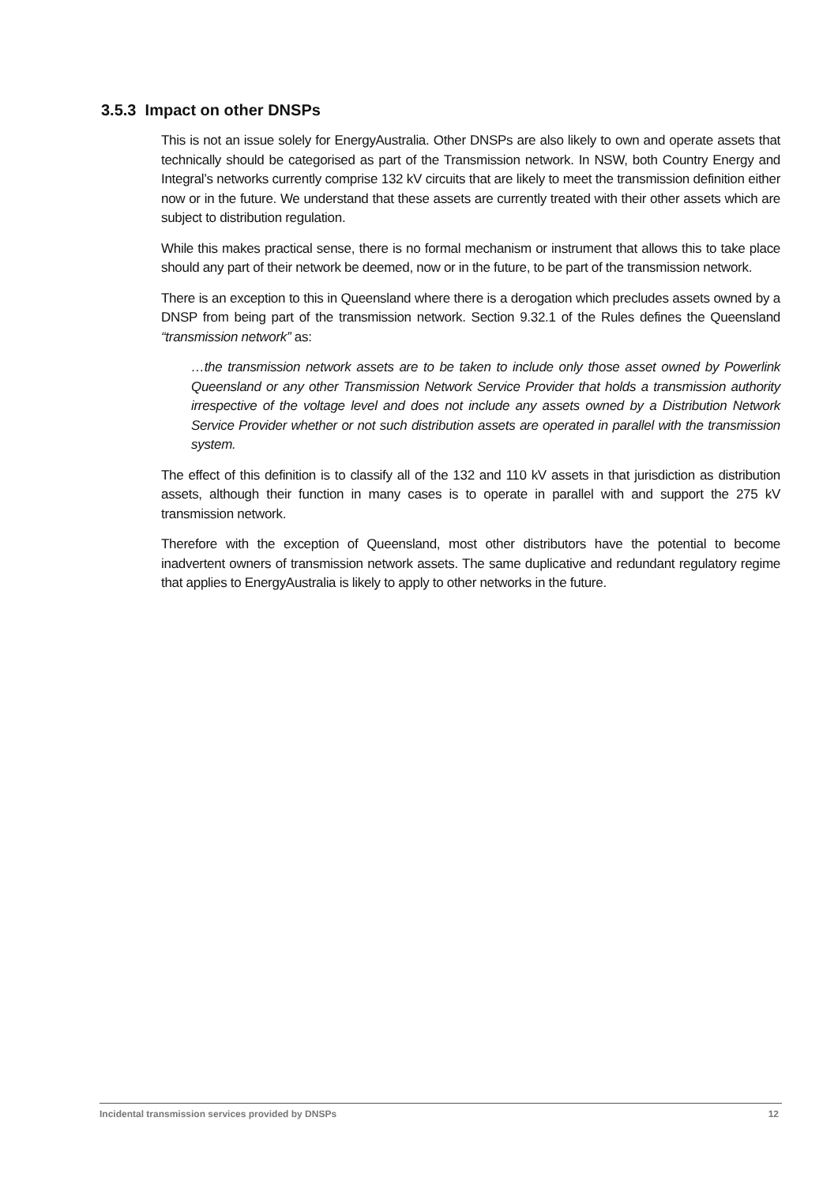3.5.3 Impact on other DNSPs
This is not an issue solely for EnergyAustralia. Other DNSPs are also likely to own and operate assets that technically should be categorised as part of the Transmission network. In NSW, both Country Energy and Integral’s networks currently comprise 132 kV circuits that are likely to meet the transmission definition either now or in the future. We understand that these assets are currently treated with their other assets which are subject to distribution regulation.
While this makes practical sense, there is no formal mechanism or instrument that allows this to take place should any part of their network be deemed, now or in the future, to be part of the transmission network.
There is an exception to this in Queensland where there is a derogation which precludes assets owned by a DNSP from being part of the transmission network. Section 9.32.1 of the Rules defines the Queensland “transmission network” as:
…the transmission network assets are to be taken to include only those asset owned by Powerlink Queensland or any other Transmission Network Service Provider that holds a transmission authority irrespective of the voltage level and does not include any assets owned by a Distribution Network Service Provider whether or not such distribution assets are operated in parallel with the transmission system.
The effect of this definition is to classify all of the 132 and 110 kV assets in that jurisdiction as distribution assets, although their function in many cases is to operate in parallel with and support the 275 kV transmission network.
Therefore with the exception of Queensland, most other distributors have the potential to become inadvertent owners of transmission network assets. The same duplicative and redundant regulatory regime that applies to EnergyAustralia is likely to apply to other networks in the future.
Incidental transmission services provided by DNSPs 12